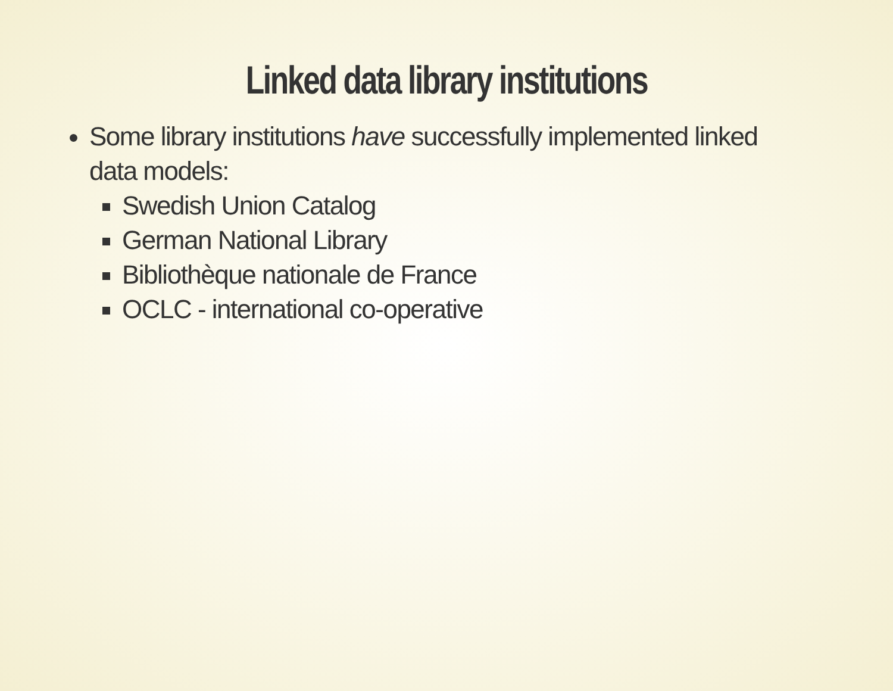Linked data library institutions
Some library institutions have successfully implemented linked data models:
Swedish Union Catalog
German National Library
Bibliothèque nationale de France
OCLC - international co-operative